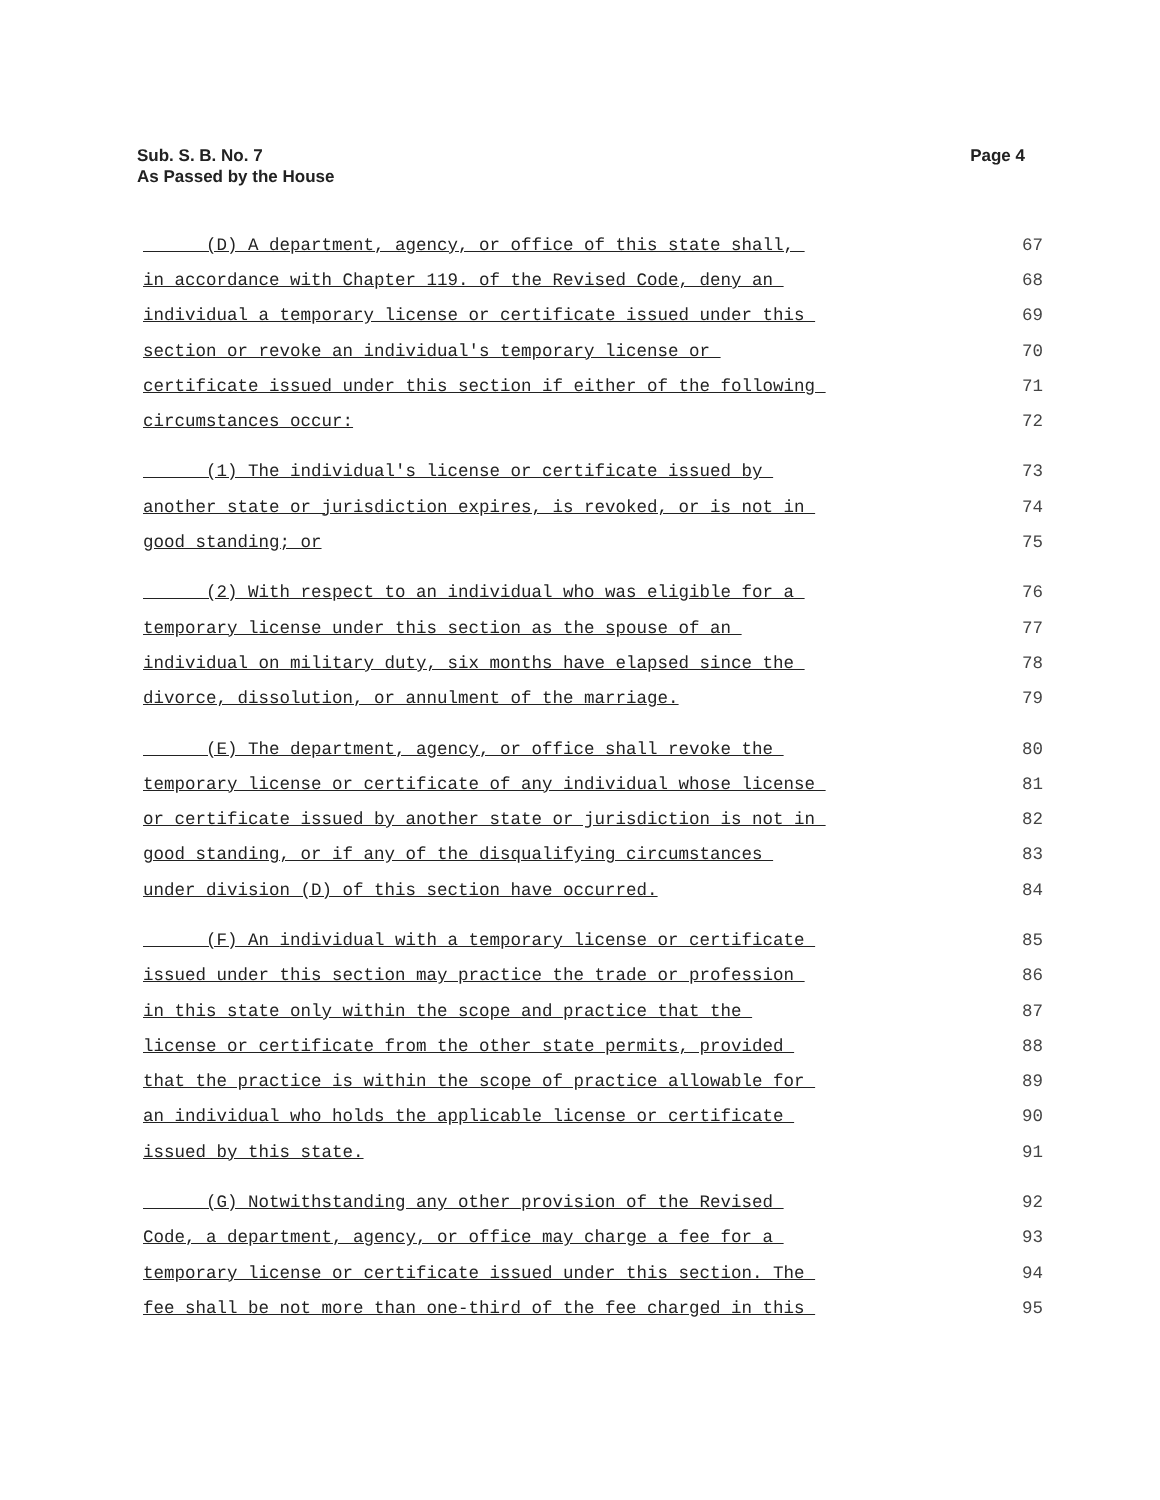Page 4 Sub. S. B. No. 7
As Passed by the House
(D) A department, agency, or office of this state shall, 67
in accordance with Chapter 119. of the Revised Code, deny an 68
individual a temporary license or certificate issued under this 69
section or revoke an individual's temporary license or 70
certificate issued under this section if either of the following 71
circumstances occur: 72
(1) The individual's license or certificate issued by 73
another state or jurisdiction expires, is revoked, or is not in 74
good standing; or 75
(2) With respect to an individual who was eligible for a 76
temporary license under this section as the spouse of an 77
individual on military duty, six months have elapsed since the 78
divorce, dissolution, or annulment of the marriage. 79
(E) The department, agency, or office shall revoke the 80
temporary license or certificate of any individual whose license 81
or certificate issued by another state or jurisdiction is not in 82
good standing, or if any of the disqualifying circumstances 83
under division (D) of this section have occurred. 84
(F) An individual with a temporary license or certificate 85
issued under this section may practice the trade or profession 86
in this state only within the scope and practice that the 87
license or certificate from the other state permits, provided 88
that the practice is within the scope of practice allowable for 89
an individual who holds the applicable license or certificate 90
issued by this state. 91
(G) Notwithstanding any other provision of the Revised 92
Code, a department, agency, or office may charge a fee for a 93
temporary license or certificate issued under this section. The 94
fee shall be not more than one-third of the fee charged in this 95